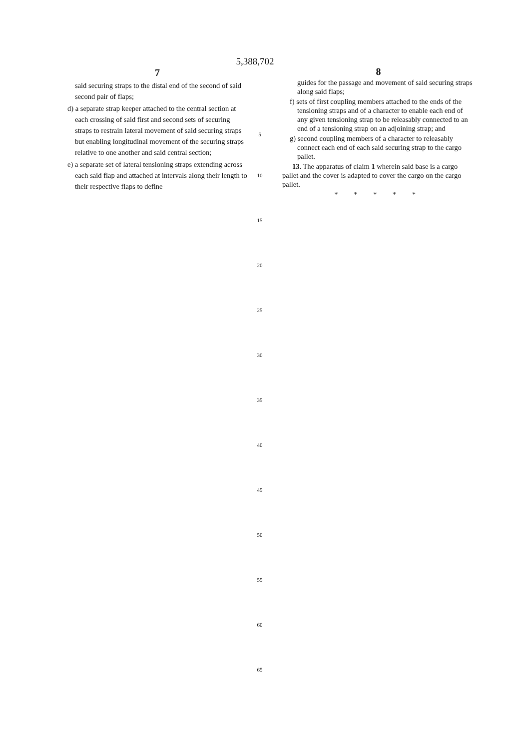5,388,702
7
said securing straps to the distal end of the second of said second pair of flaps;
d) a separate strap keeper attached to the central section at each crossing of said first and second sets of securing straps to restrain lateral movement of said securing straps but enabling longitudinal movement of the securing straps relative to one another and said central section;
e) a separate set of lateral tensioning straps extending across each said flap and attached at intervals along their length to their respective flaps to define
5
10
15
20
25
30
35
40
45
50
55
60
65
8
guides for the passage and movement of said securing straps along said flaps;
f) sets of first coupling members attached to the ends of the tensioning straps and of a character to enable each end of any given tensioning strap to be releasably connected to an end of a tensioning strap on an adjoining strap; and
g) second coupling members of a character to releasably connect each end of each said securing strap to the cargo pallet.
13. The apparatus of claim 1 wherein said base is a cargo pallet and the cover is adapted to cover the cargo on the cargo pallet.
* * * * *